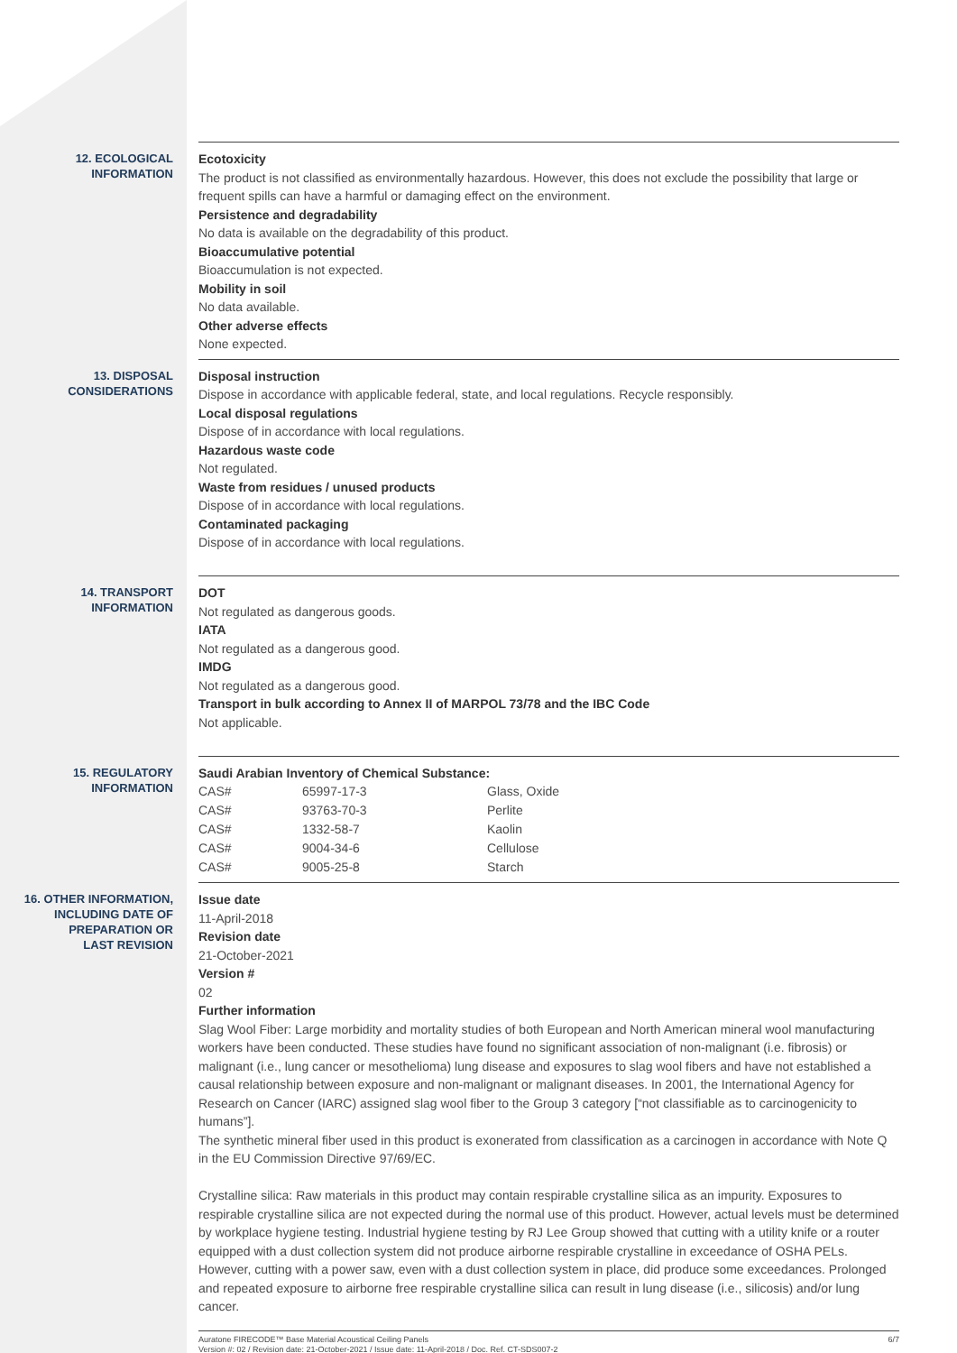12. ECOLOGICAL
INFORMATION
Ecotoxicity
The product is not classified as environmentally hazardous. However, this does not exclude the possibility that large or frequent spills can have a harmful or damaging effect on the environment.
Persistence and degradability
No data is available on the degradability of this product.
Bioaccumulative potential
Bioaccumulation is not expected.
Mobility in soil
No data available.
Other adverse effects
None expected.
13. DISPOSAL
CONSIDERATIONS
Disposal instruction
Dispose in accordance with applicable federal, state, and local regulations. Recycle responsibly.
Local disposal regulations
Dispose of in accordance with local regulations.
Hazardous waste code
Not regulated.
Waste from residues / unused products
Dispose of in accordance with local regulations.
Contaminated packaging
Dispose of in accordance with local regulations.
14. TRANSPORT
INFORMATION
DOT
Not regulated as dangerous goods.
IATA
Not regulated as a dangerous good.
IMDG
Not regulated as a dangerous good.
Transport in bulk according to Annex II of MARPOL 73/78 and the IBC Code
Not applicable.
15. REGULATORY
INFORMATION
Saudi Arabian Inventory of Chemical Substance:
| CAS# | 65997-17-3 | Glass, Oxide |
| CAS# | 93763-70-3 | Perlite |
| CAS# | 1332-58-7 | Kaolin |
| CAS# | 9004-34-6 | Cellulose |
| CAS# | 9005-25-8 | Starch |
16. OTHER INFORMATION,
INCLUDING DATE OF
PREPARATION OR
LAST REVISION
Issue date
11-April-2018
Revision date
21-October-2021
Version #
02
Further information
Slag Wool Fiber: Large morbidity and mortality studies of both European and North American mineral wool manufacturing workers have been conducted. These studies have found no significant association of non-malignant (i.e. fibrosis) or malignant (i.e., lung cancer or mesothelioma) lung disease and exposures to slag wool fibers and have not established a causal relationship between exposure and non-malignant or malignant diseases. In 2001, the International Agency for Research on Cancer (IARC) assigned slag wool fiber to the Group 3 category [“not classifiable as to carcinogenicity to humans”].
The synthetic mineral fiber used in this product is exonerated from classification as a carcinogen in accordance with Note Q in the EU Commission Directive 97/69/EC.
Crystalline silica: Raw materials in this product may contain respirable crystalline silica as an impurity. Exposures to respirable crystalline silica are not expected during the normal use of this product. However, actual levels must be determined by workplace hygiene testing. Industrial hygiene testing by RJ Lee Group showed that cutting with a utility knife or a router equipped with a dust collection system did not produce airborne respirable crystalline in exceedance of OSHA PELs. However, cutting with a power saw, even with a dust collection system in place, did produce some exceedances. Prolonged and repeated exposure to airborne free respirable crystalline silica can result in lung disease (i.e., silicosis) and/or lung cancer.
Auratone FIRECODE™ Base Material Acoustical Ceiling Panels
Version #: 02 / Revision date: 21-October-2021 / Issue date: 11-April-2018 / Doc. Ref. CT-SDS007-2
6/7